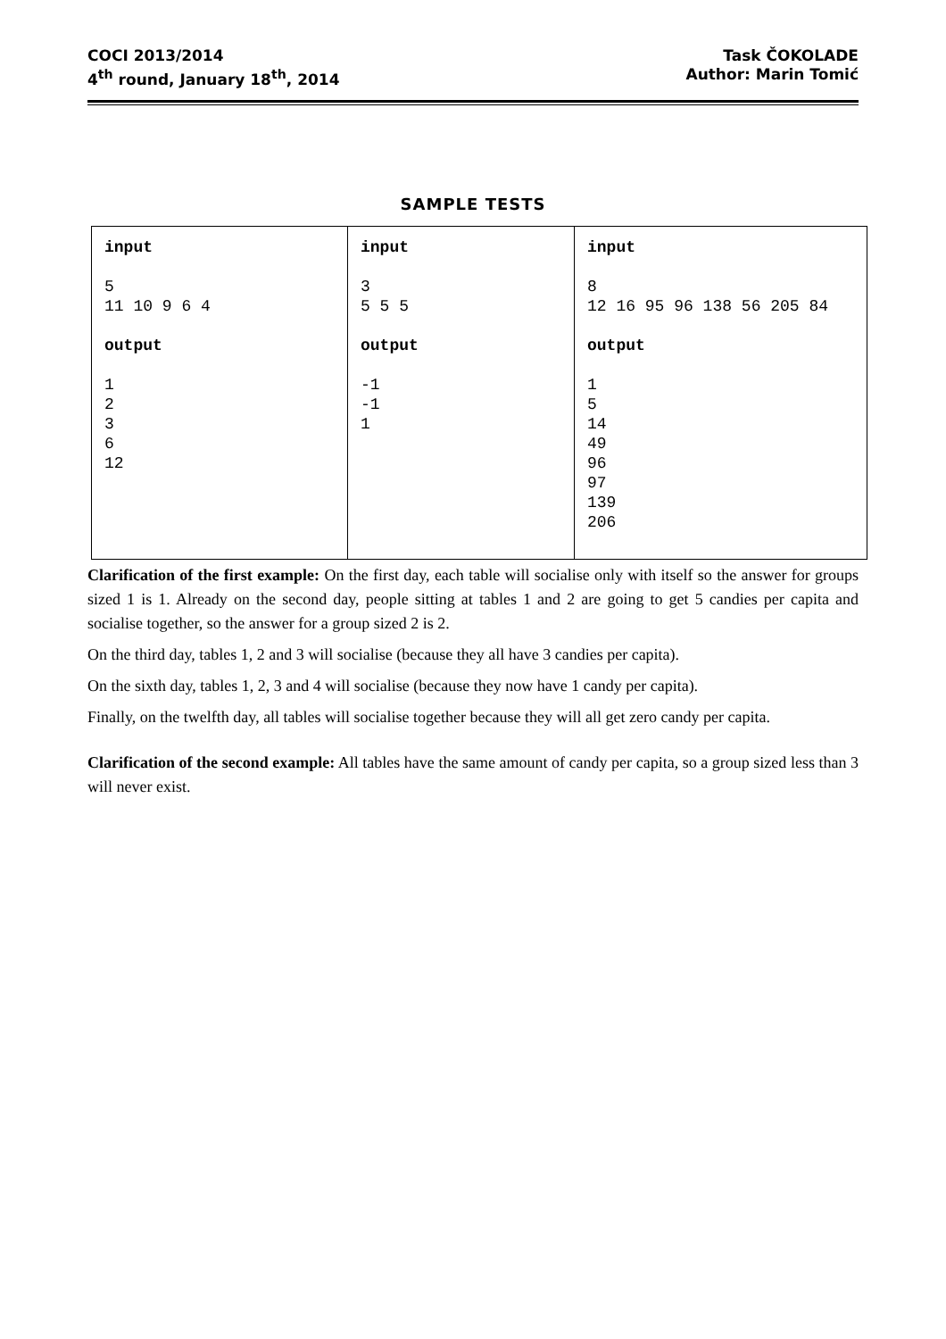COCI 2013/2014
4<sup>th</sup> round, January 18<sup>th</sup>, 2014
Task ČOKOLADE
Author: Marin Tomić
SAMPLE TESTS
| input 5 11 10 9 6 4 output 1 2 3 6 12 | input 3 5 5 5 output -1 -1 1 | input 8 12 16 95 96 138 56 205 84 output 1 5 14 49 96 97 139 206 |
Clarification of the first example: On the first day, each table will socialise only with itself so the answer for groups sized 1 is 1. Already on the second day, people sitting at tables 1 and 2 are going to get 5 candies per capita and socialise together, so the answer for a group sized 2 is 2.
On the third day, tables 1, 2 and 3 will socialise (because they all have 3 candies per capita).
On the sixth day, tables 1, 2, 3 and 4 will socialise (because they now have 1 candy per capita).
Finally, on the twelfth day, all tables will socialise together because they will all get zero candy per capita.
Clarification of the second example: All tables have the same amount of candy per capita, so a group sized less than 3 will never exist.